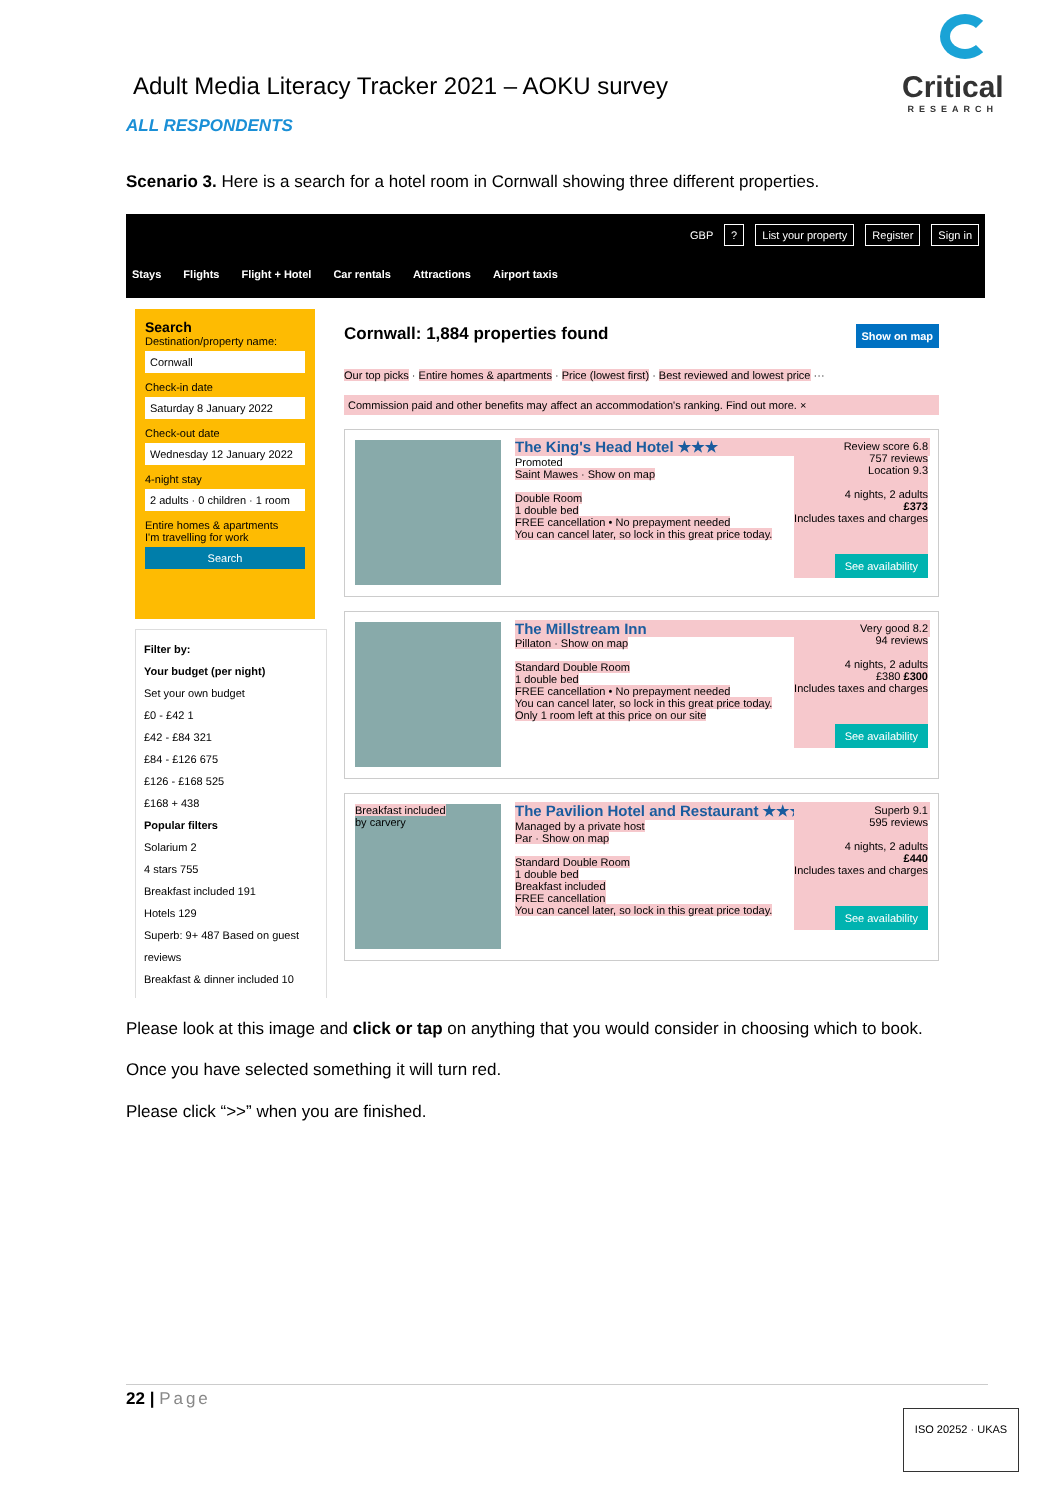Adult Media Literacy Tracker 2021 – AOKU survey
Critical
RESEARCH
ALL RESPONDENTS
Scenario 3. Here is a search for a hotel room in Cornwall showing three different properties.
GBP ? List your property Register Sign in
Stays Flights Flight + Hotel Car rentals Attractions Airport taxis
Search
Destination/property name:
Cornwall
Check-in date
Saturday 8 January 2022
Check-out date
Wednesday 12 January 2022
4-night stay
2 adults · 0 children · 1 room
Entire homes & apartments
I'm travelling for work
Search
Filter by:
Your budget (per night)
Set your own budget
£0 - £42 1
£42 - £84 321
£84 - £126 675
£126 - £168 525
£168 + 438
Popular filters
Solarium 2
4 stars 755
Breakfast included 191
Hotels 129
Superb: 9+ 487 Based on guest reviews
Breakfast & dinner included 10
Cornwall: 1,884 properties found Show on map
Our top picks · Entire homes & apartments · Price (lowest first) · Best reviewed and lowest price ···
Commission paid and other benefits may affect an accommodation's ranking. Find out more. ×
Review score 6.8
757 reviews
Location 9.3
4 nights, 2 adults
£373
Includes taxes and charges
See availability
The King's Head Hotel ★★★
Promoted
Saint Mawes · Show on map
Double Room
1 double bed
FREE cancellation • No prepayment needed
You can cancel later, so lock in this great price today.
Very good 8.2
94 reviews
4 nights, 2 adults
£380 £300
Includes taxes and charges
See availability
The Millstream Inn
Pillaton · Show on map
Standard Double Room
1 double bed
FREE cancellation • No prepayment needed
You can cancel later, so lock in this great price today.
Only 1 room left at this price on our site
Breakfast included
by carvery
Superb 9.1
595 reviews
4 nights, 2 adults
£440
Includes taxes and charges
See availability
The Pavilion Hotel and Restaurant ★★★★
Managed by a private host
Par · Show on map
Standard Double Room
1 double bed
Breakfast included
FREE cancellation
You can cancel later, so lock in this great price today.
Please look at this image and click or tap on anything that you would consider in choosing which to book.
Once you have selected something it will turn red.
Please click “>>” when you are finished.
22 | Page
ISO 20252 · UKAS